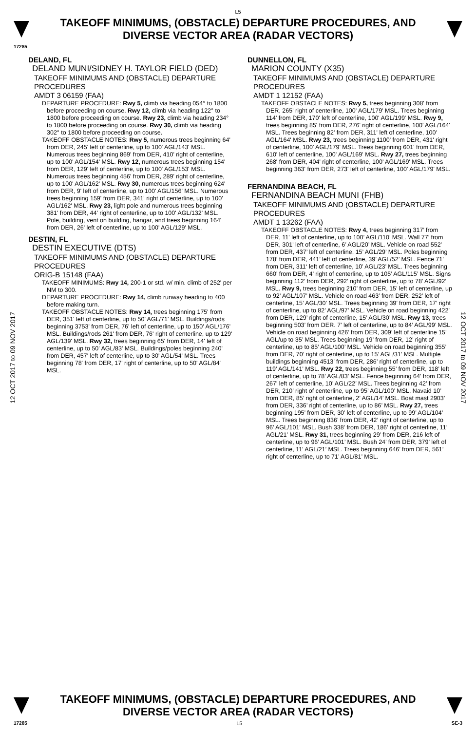L5
TAKEOFF MINIMUMS, (OBSTACLE) DEPARTURE PROCEDURES, AND
DIVERSE VECTOR AREA (RADAR VECTORS)
17285
12 OCT 2017 to 09 NOV 2017
12 OCT 2017 to 09 NOV 2017
DELAND, FL
DELAND MUNI/SIDNEY H. TAYLOR FIELD (DED)
TAKEOFF MINIMUMS AND (OBSTACLE) DEPARTURE PROCEDURES
AMDT 3 06159 (FAA)
DEPARTURE PROCEDURE: Rwy 5, climb via heading 054° to 1800 before proceeding on course. Rwy 12, climb via heading 122° to 1800 before proceeding on course. Rwy 23, climb via heading 234° to 1800 before proceeding on course. Rwy 30, climb via heading 302° to 1800 before proceeding on course.
TAKEOFF OBSTACLE NOTES: Rwy 5, numerous trees beginning 64' from DER, 245' left of centerline, up to 100' AGL/143' MSL. Numerous trees beginning 869' from DER, 410' right of centerline, up to 100' AGL/154' MSL. Rwy 12, numerous trees beginning 154' from DER, 129' left of centerline, up to 100' AGL/153' MSL. Numerous trees beginning 456' from DER, 289' right of centerline, up to 100' AGL/162' MSL. Rwy 30, numerous trees beginning 624' from DER, 9' left of centerline, up to 100' AGL/156' MSL. Numerous trees beginning 159' from DER, 341' right of centerline, up to 100' AGL/162' MSL. Rwy 23, light pole and numerous trees beginning 381' from DER, 44' right of centerline, up to 100' AGL/132' MSL. Pole, building, vent on building, hangar, and trees beginning 164' from DER, 26' left of centerline, up to 100' AGL/129' MSL.
DESTIN, FL
DESTIN EXECUTIVE (DTS)
TAKEOFF MINIMUMS AND (OBSTACLE) DEPARTURE PROCEDURES
ORIG-B 15148 (FAA)
TAKEOFF MINIMUMS: Rwy 14, 200-1 or std. w/ min. climb of 252' per NM to 300.
DEPARTURE PROCEDURE: Rwy 14, climb runway heading to 400 before making turn.
TAKEOFF OBSTACLE NOTES: Rwy 14, trees beginning 175' from DER, 351' left of centerline, up to 50' AGL/71' MSL. Buildings/rods beginning 3753' from DER, 76' left of centerline, up to 150' AGL/176' MSL. Buildings/rods 261' from DER, 76' right of centerline, up to 129' AGL/139' MSL. Rwy 32, trees beginning 65' from DER, 14' left of centerline, up to 50' AGL/83' MSL. Buildings/poles beginning 240' from DER, 457' left of centerline, up to 30' AGL/54' MSL. Trees beginning 78' from DER, 17' right of centerline, up to 50' AGL/84' MSL.
DUNNELLON, FL
MARION COUNTY (X35)
TAKEOFF MINIMUMS AND (OBSTACLE) DEPARTURE PROCEDURES
AMDT 1 12152 (FAA)
TAKEOFF OBSTACLE NOTES: Rwy 5, trees beginning 308' from DER, 265' right of centerline, 100' AGL/179' MSL. Trees beginning 114' from DER, 170' left of centerline, 100' AGL/199' MSL. Rwy 9, trees beginning 85' from DER, 276' right of centerline, 100' AGL/164' MSL. Trees beginning 82' from DER, 311' left of centerline, 100' AGL/164' MSL. Rwy 23, trees beginning 1100' from DER, 431' right of centerline, 100' AGL/179' MSL. Trees beginning 601' from DER, 610' left of centerline, 100' AGL/169' MSL. Rwy 27, trees beginning 268' from DER, 404' right of centerline, 100' AGL/169' MSL. Trees beginning 363' from DER, 273' left of centerline, 100' AGL/179' MSL.
FERNANDINA BEACH, FL
FERNANDINA BEACH MUNI (FHB)
TAKEOFF MINIMUMS AND (OBSTACLE) DEPARTURE PROCEDURES
AMDT 1 13262 (FAA)
TAKEOFF OBSTACLE NOTES: Rwy 4, trees beginning 317’ from DER, 11' left of centerline, up to 100’ AGL/110’ MSL. Wall 77’ from DER, 301' left of centerline, 6’ AGL/20’ MSL. Vehicle on road 552’ from DER, 437’ left of centerline, 15’ AGL/29’ MSL. Poles beginning 178’ from DER, 441’ left of centerline, 39’ AGL/52’ MSL. Fence 71’ from DER, 311‘ left of centerline, 10’ AGL/23’ MSL. Trees beginning 660’ from DER, 4’ right of centerline, up to 105’ AGL/115’ MSL. Signs beginning 112’ from DER, 292’ right of centerline, up to 78’ AGL/92’ MSL. Rwy 9, trees beginning 210’ from DER, 15’ left of centerline, up to 92’ AGL/107’ MSL. Vehicle on road 463’ from DER, 252’ left of centerline, 15’ AGL/30’ MSL. Trees beginning 39’ from DER, 17’ right of centerline, up to 82’ AGL/97’ MSL. Vehicle on road beginning 422’ from DER, 129’ right of centerline, 15’ AGL/30’ MSL. Rwy 13, trees beginning 503’ from DER. 7’ left of centerline, up to 84’ AGL/99’ MSL. Vehicle on road beginning 426’ from DER, 309’ left of centerline 15’ AGL/up to 35’ MSL. Trees beginning 19’ from DER, 12’ right of centerline, up to 85’ AGL/100’ MSL. Vehicle on road beginning 355’ from DER, 70’ right of centerline, up to 15’ AGL/31’ MSL. Multiple buildings beginning 4513’ from DER, 286’ right of centerline, up to 119’ AGL/141’ MSL. Rwy 22, trees beginning 55’ from DER, 118’ left of centerline, up to 78’ AGL/83’ MSL. Fence beginning 64’ from DER, 267’ left of centerline, 10’ AGL/22’ MSL. Trees beginning 42’ from DER, 210’ right of centerline, up to 95’ AGL/100’ MSL. Navaid 10’ from DER, 85’ right of centerline, 2’ AGL/14’ MSL. Boat mast 2903’ from DER, 336’ right of centerline, up to 86’ MSL. Rwy 27, trees beginning 195’ from DER, 30’ left of centerline, up to 99’ AGL/104’ MSL. Trees beginning 836’ from DER, 42’ right of centerline, up to 96’ AGL/101’ MSL. Bush 338’ from DER, 186’ right of centerline, 11’ AGL/21’ MSL. Rwy 31, trees beginning 29’ from DER, 216 left of centerline, up to 96’ AGL/101’ MSL. Bush 24’ from DER, 379’ left of centerline, 11’ AGL/21’ MSL. Trees beginning 646’ from DER, 561’ right of centerline, up to 71’ AGL/81’ MSL.
TAKEOFF MINIMUMS, (OBSTACLE) DEPARTURE PROCEDURES, AND
DIVERSE VECTOR AREA (RADAR VECTORS)
17285 L5 SE-3